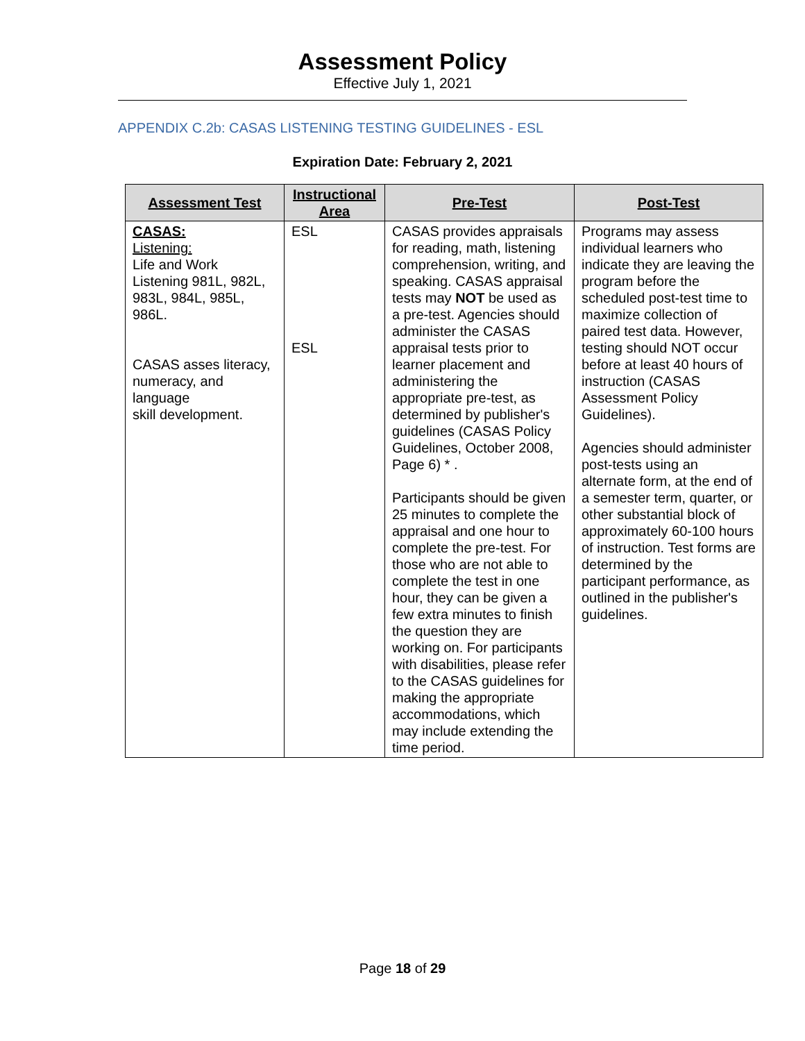Assessment Policy
Effective July 1, 2021
APPENDIX C.2b: CASAS LISTENING TESTING GUIDELINES - ESL
Expiration Date: February 2, 2021
| Assessment Test | Instructional Area | Pre-Test | Post-Test |
| --- | --- | --- | --- |
| CASAS: Listening: Life and Work Listening 981L, 982L, 983L, 984L, 985L, 986L. CASAS asses literacy, numeracy, and language skill development. | ESL ESL | CASAS provides appraisals for reading, math, listening comprehension, writing, and speaking. CASAS appraisal tests may NOT be used as a pre-test. Agencies should administer the CASAS appraisal tests prior to learner placement and administering the appropriate pre-test, as determined by publisher's guidelines (CASAS Policy Guidelines, October 2008, Page 6) * . Participants should be given 25 minutes to complete the appraisal and one hour to complete the pre-test. For those who are not able to complete the test in one hour, they can be given a few extra minutes to finish the question they are working on. For participants with disabilities, please refer to the CASAS guidelines for making the appropriate accommodations, which may include extending the time period. | Programs may assess individual learners who indicate they are leaving the program before the scheduled post-test time to maximize collection of paired test data. However, testing should NOT occur before at least 40 hours of instruction (CASAS Assessment Policy Guidelines). Agencies should administer post-tests using an alternate form, at the end of a semester term, quarter, or other substantial block of approximately 60-100 hours of instruction. Test forms are determined by the participant performance, as outlined in the publisher's guidelines. |
Page 18 of 29